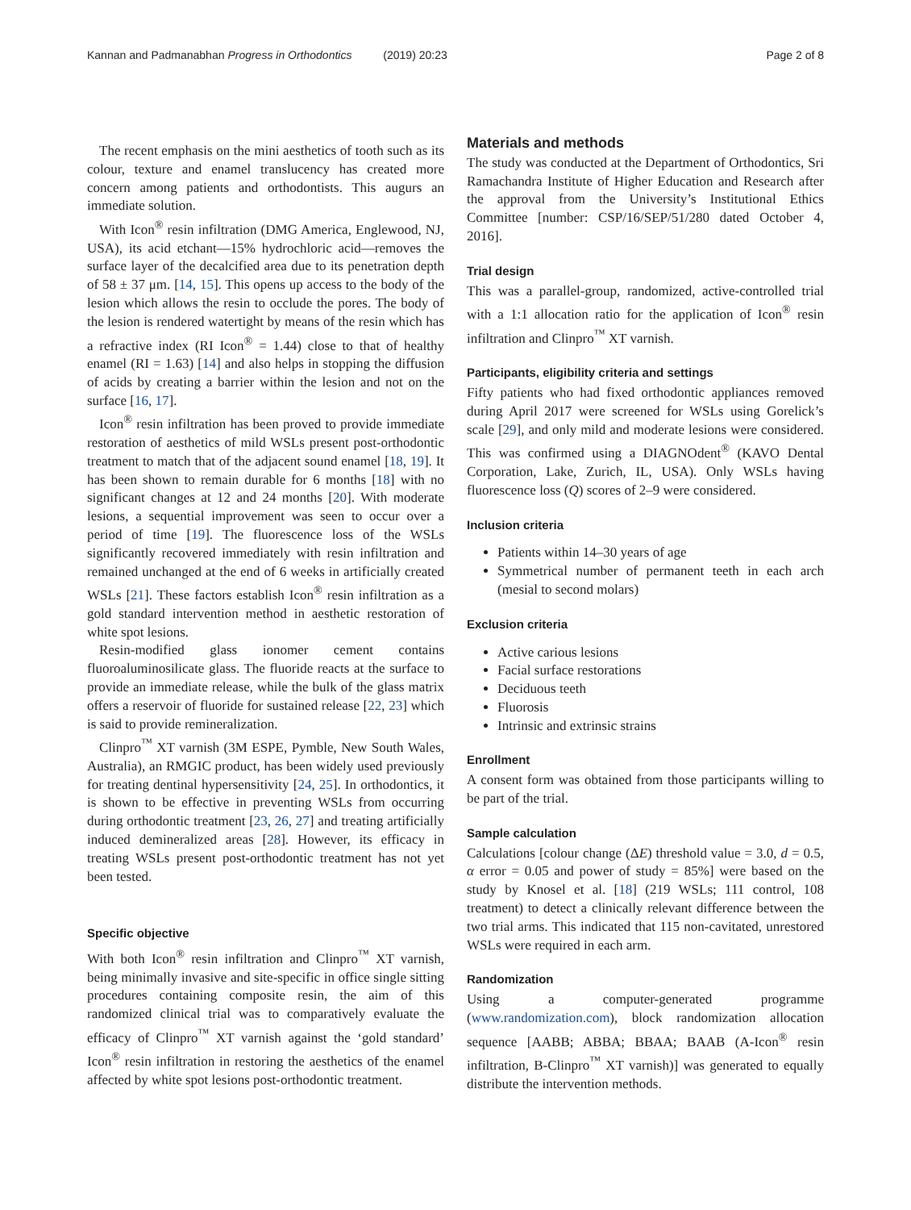Kannan and Padmanabhan Progress in Orthodontics (2019) 20:23 Page 2 of 8
The recent emphasis on the mini aesthetics of tooth such as its colour, texture and enamel translucency has created more concern among patients and orthodontists. This augurs an immediate solution.
With Icon<sup>®</sup> resin infiltration (DMG America, Englewood, NJ, USA), its acid etchant—15% hydrochloric acid—removes the surface layer of the decalcified area due to its penetration depth of 58 ± 37 μm. [14, 15]. This opens up access to the body of the lesion which allows the resin to occlude the pores. The body of the lesion is rendered watertight by means of the resin which has a refractive index (RI Icon<sup>®</sup> = 1.44) close to that of healthy enamel (RI = 1.63) [14] and also helps in stopping the diffusion of acids by creating a barrier within the lesion and not on the surface [16, 17].
Icon<sup>®</sup> resin infiltration has been proved to provide immediate restoration of aesthetics of mild WSLs present post-orthodontic treatment to match that of the adjacent sound enamel [18, 19]. It has been shown to remain durable for 6 months [18] with no significant changes at 12 and 24 months [20]. With moderate lesions, a sequential improvement was seen to occur over a period of time [19]. The fluorescence loss of the WSLs significantly recovered immediately with resin infiltration and remained unchanged at the end of 6 weeks in artificially created WSLs [21]. These factors establish Icon<sup>®</sup> resin infiltration as a gold standard intervention method in aesthetic restoration of white spot lesions.
Resin-modified glass ionomer cement contains fluoroaluminosilicate glass. The fluoride reacts at the surface to provide an immediate release, while the bulk of the glass matrix offers a reservoir of fluoride for sustained release [22, 23] which is said to provide remineralization.
Clinpro<sup>™</sup> XT varnish (3M ESPE, Pymble, New South Wales, Australia), an RMGIC product, has been widely used previously for treating dentinal hypersensitivity [24, 25]. In orthodontics, it is shown to be effective in preventing WSLs from occurring during orthodontic treatment [23, 26, 27] and treating artificially induced demineralized areas [28]. However, its efficacy in treating WSLs present post-orthodontic treatment has not yet been tested.
Specific objective
With both Icon<sup>®</sup> resin infiltration and Clinpro<sup>™</sup> XT varnish, being minimally invasive and site-specific in office single sitting procedures containing composite resin, the aim of this randomized clinical trial was to comparatively evaluate the efficacy of Clinpro<sup>™</sup> XT varnish against the ‘gold standard’ Icon<sup>®</sup> resin infiltration in restoring the aesthetics of the enamel affected by white spot lesions post-orthodontic treatment.
Materials and methods
The study was conducted at the Department of Orthodontics, Sri Ramachandra Institute of Higher Education and Research after the approval from the University’s Institutional Ethics Committee [number: CSP/16/SEP/51/280 dated October 4, 2016].
Trial design
This was a parallel-group, randomized, active-controlled trial with a 1:1 allocation ratio for the application of Icon<sup>®</sup> resin infiltration and Clinpro<sup>™</sup> XT varnish.
Participants, eligibility criteria and settings
Fifty patients who had fixed orthodontic appliances removed during April 2017 were screened for WSLs using Gorelick’s scale [29], and only mild and moderate lesions were considered. This was confirmed using a DIAGNOdent<sup>®</sup> (KAVO Dental Corporation, Lake, Zurich, IL, USA). Only WSLs having fluorescence loss (Q) scores of 2–9 were considered.
Inclusion criteria
Patients within 14–30 years of age
Symmetrical number of permanent teeth in each arch (mesial to second molars)
Exclusion criteria
Active carious lesions
Facial surface restorations
Deciduous teeth
Fluorosis
Intrinsic and extrinsic strains
Enrollment
A consent form was obtained from those participants willing to be part of the trial.
Sample calculation
Calculations [colour change (ΔE) threshold value = 3.0, d = 0.5, α error = 0.05 and power of study = 85%] were based on the study by Knosel et al. [18] (219 WSLs; 111 control, 108 treatment) to detect a clinically relevant difference between the two trial arms. This indicated that 115 non-cavitated, unrestored WSLs were required in each arm.
Randomization
Using a computer-generated programme (www.randomization.com), block randomization allocation sequence [AABB; ABBA; BBAA; BAAB (A-Icon<sup>®</sup> resin infiltration, B-Clinpro<sup>™</sup> XT varnish)] was generated to equally distribute the intervention methods.